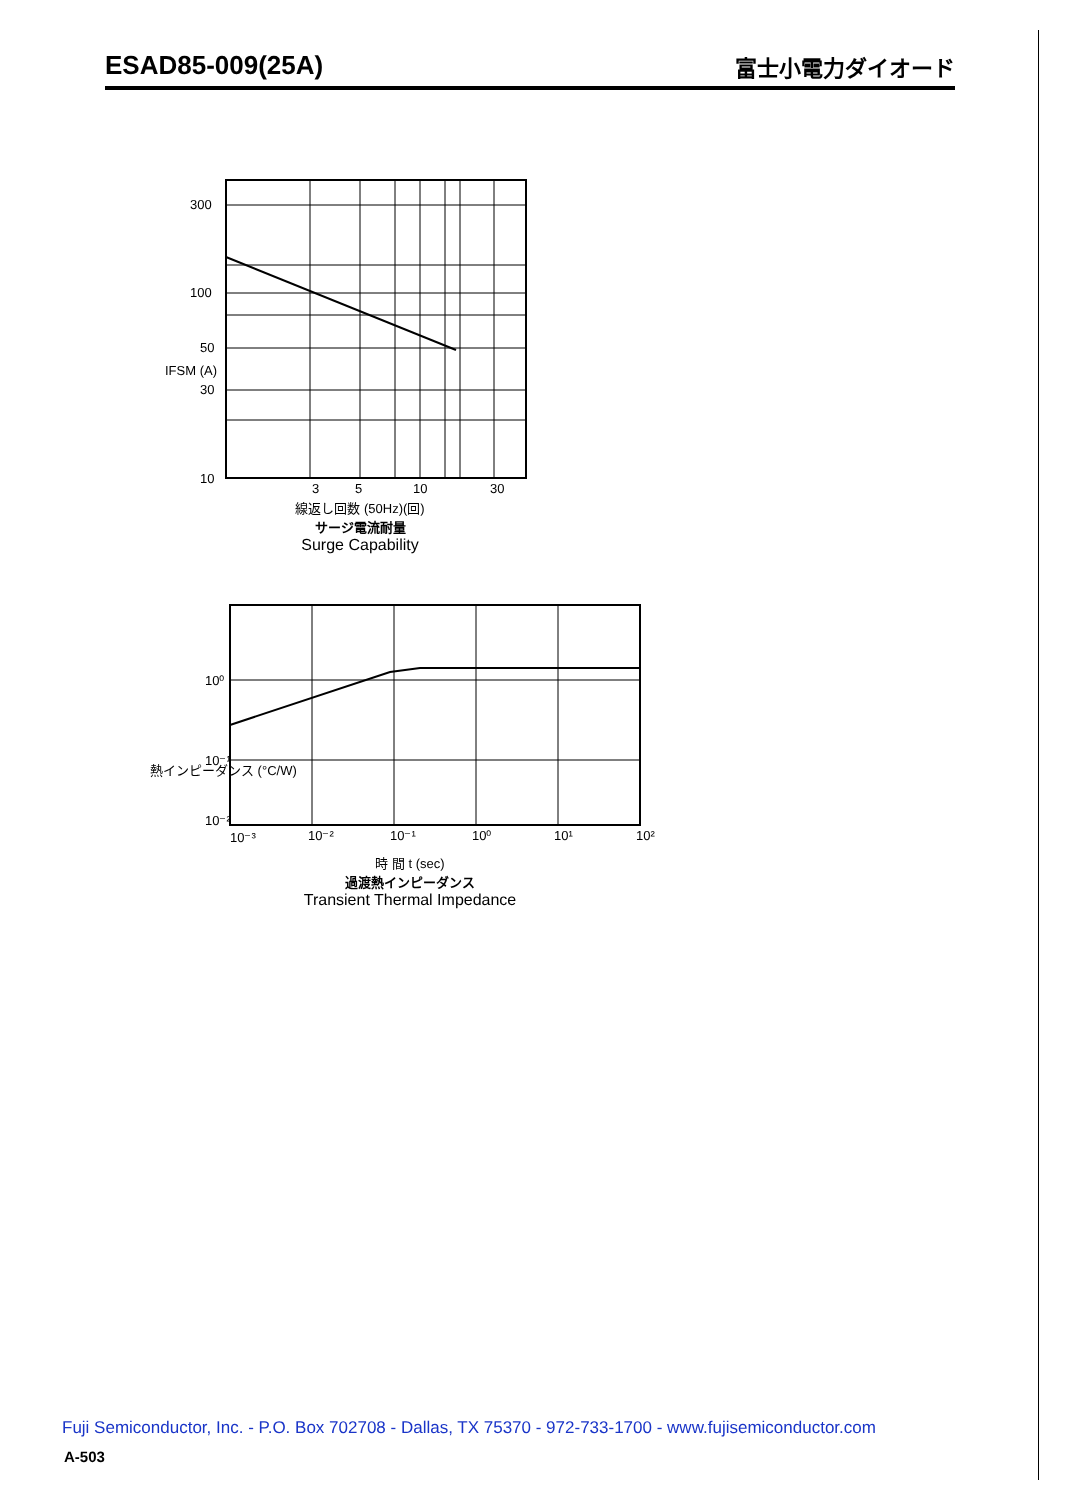ESAD85-009(25A)
富士小電力ダイオード
300
100
50
30
10
3
5
10
30
IFSM (A)
線返し回数 (50Hz)(回)
サージ電流耐量
Surge Capability
10⁰
10⁻¹
10⁻²
10⁻³
10⁻²
10⁻¹
10⁰
10¹
10²
熱インピーダンス (°C/W)
時 間 t (sec)
過渡熱インピーダンス
Transient Thermal Impedance
Fuji Semiconductor, Inc. - P.O. Box 702708 - Dallas, TX 75370 - 972-733-1700 - www.fujisemiconductor.com
A-503